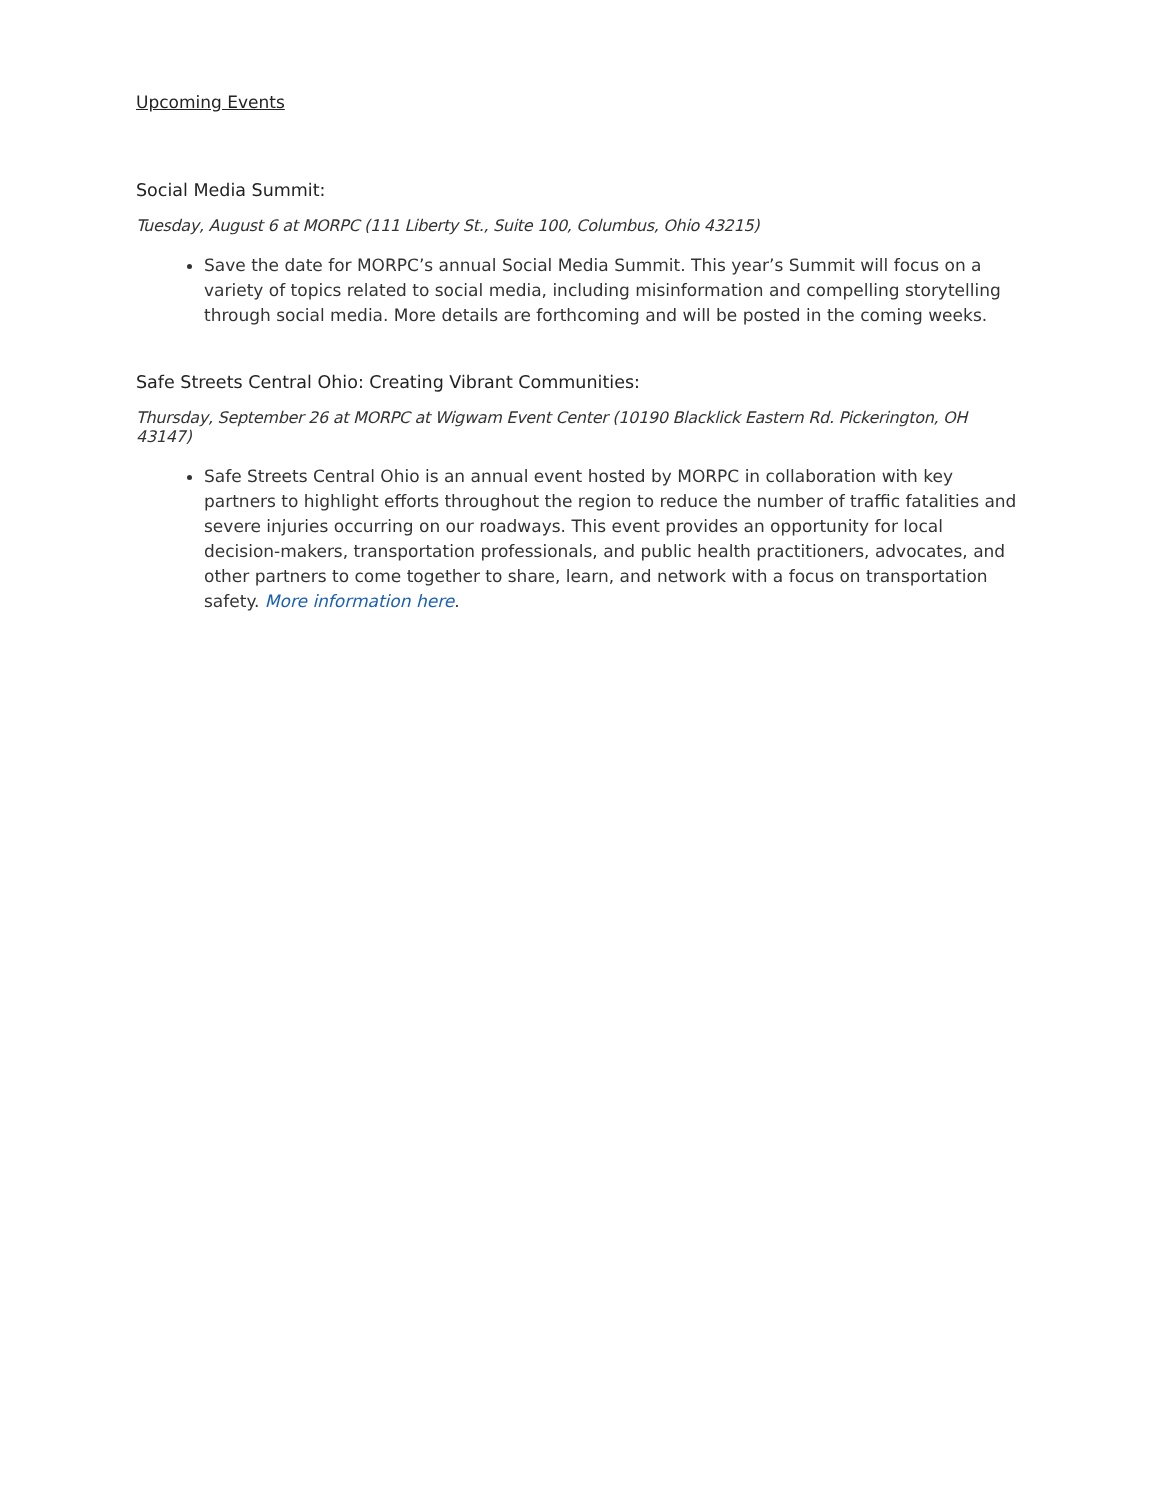Upcoming Events
Social Media Summit:
Tuesday, August 6 at MORPC (111 Liberty St., Suite 100, Columbus, Ohio 43215)
Save the date for MORPC’s annual Social Media Summit. This year’s Summit will focus on a variety of topics related to social media, including misinformation and compelling storytelling through social media. More details are forthcoming and will be posted in the coming weeks.
Safe Streets Central Ohio: Creating Vibrant Communities:
Thursday, September 26 at MORPC at Wigwam Event Center (10190 Blacklick Eastern Rd. Pickerington, OH 43147)
Safe Streets Central Ohio is an annual event hosted by MORPC in collaboration with key partners to highlight efforts throughout the region to reduce the number of traffic fatalities and severe injuries occurring on our roadways. This event provides an opportunity for local decision-makers, transportation professionals, and public health practitioners, advocates, and other partners to come together to share, learn, and network with a focus on transportation safety. More information here.